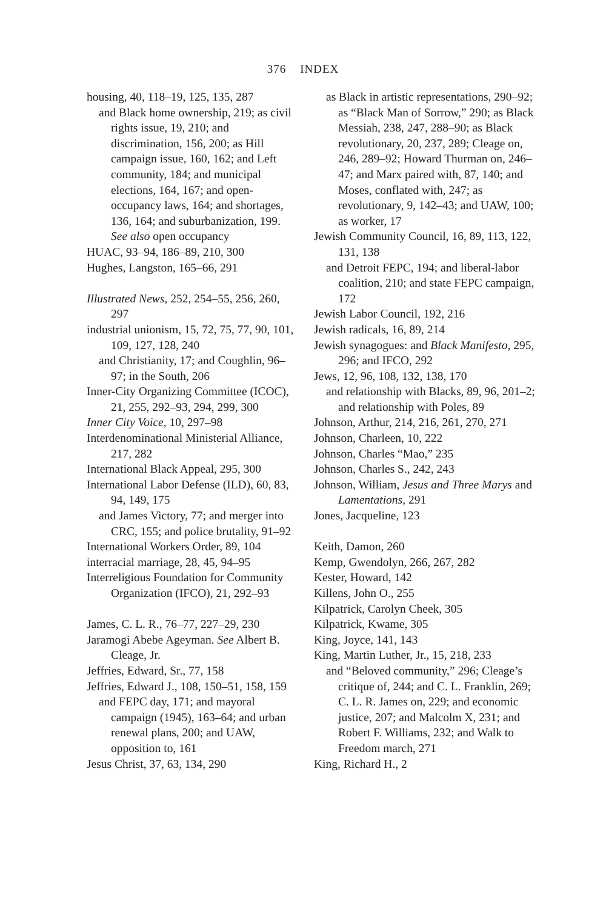376 INDEX
housing, 40, 118–19, 125, 135, 287
and Black home ownership, 219; as civil rights issue, 19, 210; and discrimination, 156, 200; as Hill campaign issue, 160, 162; and Left community, 184; and municipal elections, 164, 167; and open-occupancy laws, 164; and shortages, 136, 164; and suburbanization, 199. See also open occupancy
HUAC, 93–94, 186–89, 210, 300
Hughes, Langston, 165–66, 291
Illustrated News, 252, 254–55, 256, 260, 297
industrial unionism, 15, 72, 75, 77, 90, 101, 109, 127, 128, 240
and Christianity, 17; and Coughlin, 96–97; in the South, 206
Inner-City Organizing Committee (ICOC), 21, 255, 292–93, 294, 299, 300
Inner City Voice, 10, 297–98
Interdenominational Ministerial Alliance, 217, 282
International Black Appeal, 295, 300
International Labor Defense (ILD), 60, 83, 94, 149, 175
and James Victory, 77; and merger into CRC, 155; and police brutality, 91–92
International Workers Order, 89, 104
interracial marriage, 28, 45, 94–95
Interreligious Foundation for Community Organization (IFCO), 21, 292–93
James, C. L. R., 76–77, 227–29, 230
Jaramogi Abebe Ageyman. See Albert B. Cleage, Jr.
Jeffries, Edward, Sr., 77, 158
Jeffries, Edward J., 108, 150–51, 158, 159
and FEPC day, 171; and mayoral campaign (1945), 163–64; and urban renewal plans, 200; and UAW, opposition to, 161
Jesus Christ, 37, 63, 134, 290
as Black in artistic representations, 290–92; as “Black Man of Sorrow,” 290; as Black Messiah, 238, 247, 288–90; as Black revolutionary, 20, 237, 289; Cleage on, 246, 289–92; Howard Thurman on, 246–47; and Marx paired with, 87, 140; and Moses, conflated with, 247; as revolutionary, 9, 142–43; and UAW, 100; as worker, 17
Jewish Community Council, 16, 89, 113, 122, 131, 138
and Detroit FEPC, 194; and liberal-labor coalition, 210; and state FEPC campaign, 172
Jewish Labor Council, 192, 216
Jewish radicals, 16, 89, 214
Jewish synagogues: and Black Manifesto, 295, 296; and IFCO, 292
Jews, 12, 96, 108, 132, 138, 170
and relationship with Blacks, 89, 96, 201–2; and relationship with Poles, 89
Johnson, Arthur, 214, 216, 261, 270, 271
Johnson, Charleen, 10, 222
Johnson, Charles “Mao,” 235
Johnson, Charles S., 242, 243
Johnson, William, Jesus and Three Marys and Lamentations, 291
Jones, Jacqueline, 123
Keith, Damon, 260
Kemp, Gwendolyn, 266, 267, 282
Kester, Howard, 142
Killens, John O., 255
Kilpatrick, Carolyn Cheek, 305
Kilpatrick, Kwame, 305
King, Joyce, 141, 143
King, Martin Luther, Jr., 15, 218, 233
and “Beloved community,” 296; Cleage’s critique of, 244; and C. L. Franklin, 269; C. L. R. James on, 229; and economic justice, 207; and Malcolm X, 231; and Robert F. Williams, 232; and Walk to Freedom march, 271
King, Richard H., 2